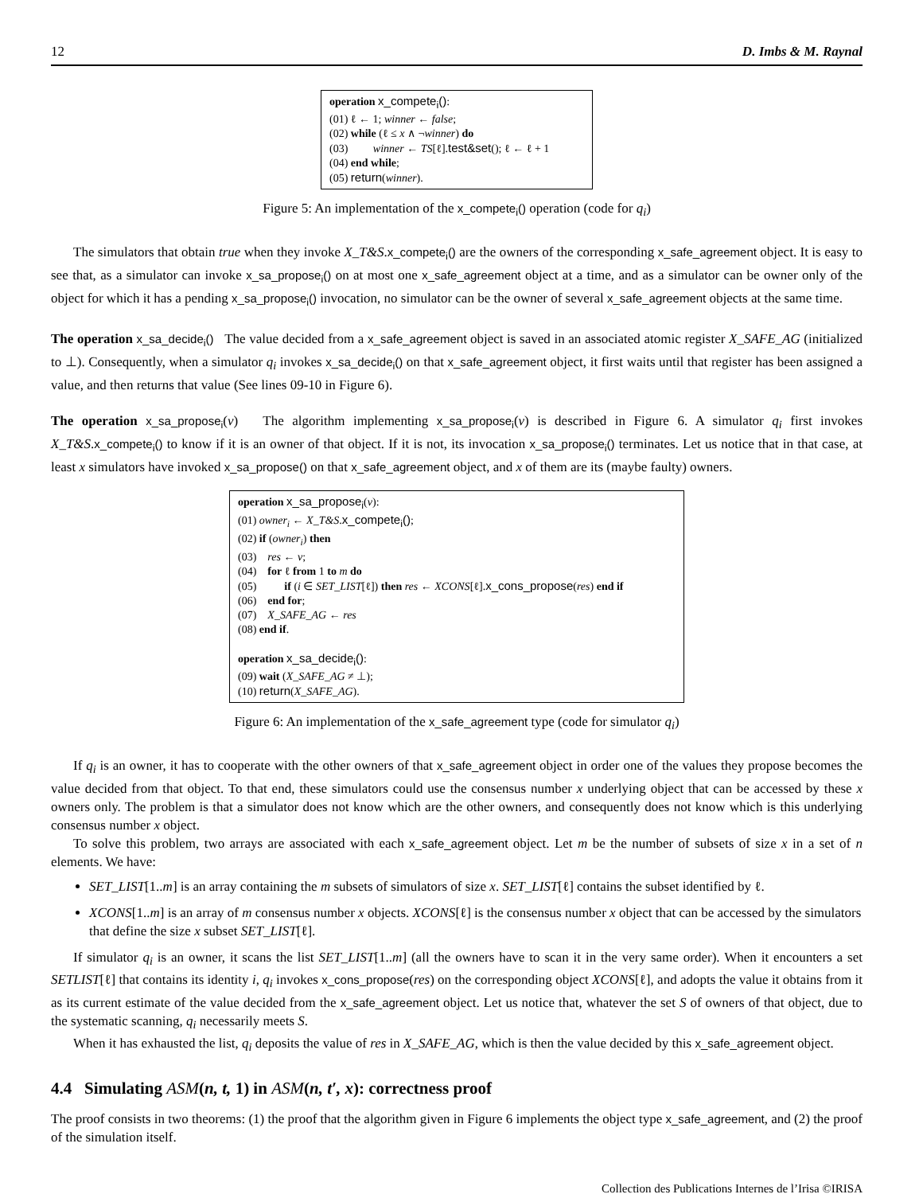12 D. Imbs & M. Raynal
operation x_compete<sub>i</sub>():
(01) ℓ ← 1; winner ← false;
(02) while (ℓ ≤ x ∧ ¬winner) do
(03) winner ← TS[ℓ].test&set(); ℓ ← ℓ + 1
(04) end while;
(05) return(winner).
Figure 5: An implementation of the x_compete<sub>i</sub>() operation (code for q<sub>i</sub>)
The simulators that obtain true when they invoke X_T&S.x_compete<sub>i</sub>() are the owners of the corresponding x_safe_agreement object. It is easy to see that, as a simulator can invoke x_sa_propose<sub>i</sub>() on at most one x_safe_agreement object at a time, and as a simulator can be owner only of the object for which it has a pending x_sa_propose<sub>i</sub>() invocation, no simulator can be the owner of several x_safe_agreement objects at the same time.
The operation x_sa_decide<sub>i</sub>() The value decided from a x_safe_agreement object is saved in an associated atomic register X_SAFE_AG (initialized to ⊥). Consequently, when a simulator q<sub>i</sub> invokes x_sa_decide<sub>i</sub>() on that x_safe_agreement object, it first waits until that register has been assigned a value, and then returns that value (See lines 09-10 in Figure 6).
The operation x_sa_propose<sub>i</sub>(v) The algorithm implementing x_sa_propose<sub>i</sub>(v) is described in Figure 6. A simulator q<sub>i</sub> first invokes X_T&S.x_compete<sub>i</sub>() to know if it is an owner of that object. If it is not, its invocation x_sa_propose<sub>i</sub>() terminates. Let us notice that in that case, at least x simulators have invoked x_sa_propose() on that x_safe_agreement object, and x of them are its (maybe faulty) owners.
operation x_sa_propose<sub>i</sub>(v):
(01) owner<sub>i</sub> ← X_T&S.x_compete<sub>i</sub>();
(02) if (owner<sub>i</sub>) then
(03) res ← v;
(04) for ℓ from 1 to m do
(05) if (i ∈ SET_LIST[ℓ]) then res ← XCONS[ℓ].x_cons_propose(res) end if
(06) end for;
(07) X_SAFE_AG ← res
(08) end if.
operation x_sa_decide<sub>i</sub>():
(09) wait (X_SAFE_AG ≠ ⊥);
(10) return(X_SAFE_AG).
Figure 6: An implementation of the x_safe_agreement type (code for simulator q<sub>i</sub>)
If q<sub>i</sub> is an owner, it has to cooperate with the other owners of that x_safe_agreement object in order one of the values they propose becomes the value decided from that object. To that end, these simulators could use the consensus number x underlying object that can be accessed by these x owners only. The problem is that a simulator does not know which are the other owners, and consequently does not know which is this underlying consensus number x object.
To solve this problem, two arrays are associated with each x_safe_agreement object. Let m be the number of subsets of size x in a set of n elements. We have:
SET_LIST[1..m] is an array containing the m subsets of simulators of size x. SET_LIST[ℓ] contains the subset identified by ℓ.
XCONS[1..m] is an array of m consensus number x objects. XCONS[ℓ] is the consensus number x object that can be accessed by the simulators that define the size x subset SET_LIST[ℓ].
If simulator q<sub>i</sub> is an owner, it scans the list SET_LIST[1..m] (all the owners have to scan it in the very same order). When it encounters a set SETLIST[ℓ] that contains its identity i, q<sub>i</sub> invokes x_cons_propose(res) on the corresponding object XCONS[ℓ], and adopts the value it obtains from it as its current estimate of the value decided from the x_safe_agreement object. Let us notice that, whatever the set S of owners of that object, due to the systematic scanning, q<sub>i</sub> necessarily meets S.
When it has exhausted the list, q<sub>i</sub> deposits the value of res in X_SAFE_AG, which is then the value decided by this x_safe_agreement object.
4.4 Simulating ASM(n, t, 1) in ASM(n, t′, x): correctness proof
The proof consists in two theorems: (1) the proof that the algorithm given in Figure 6 implements the object type x_safe_agreement, and (2) the proof of the simulation itself.
Collection des Publications Internes de l’Irisa ©IRISA